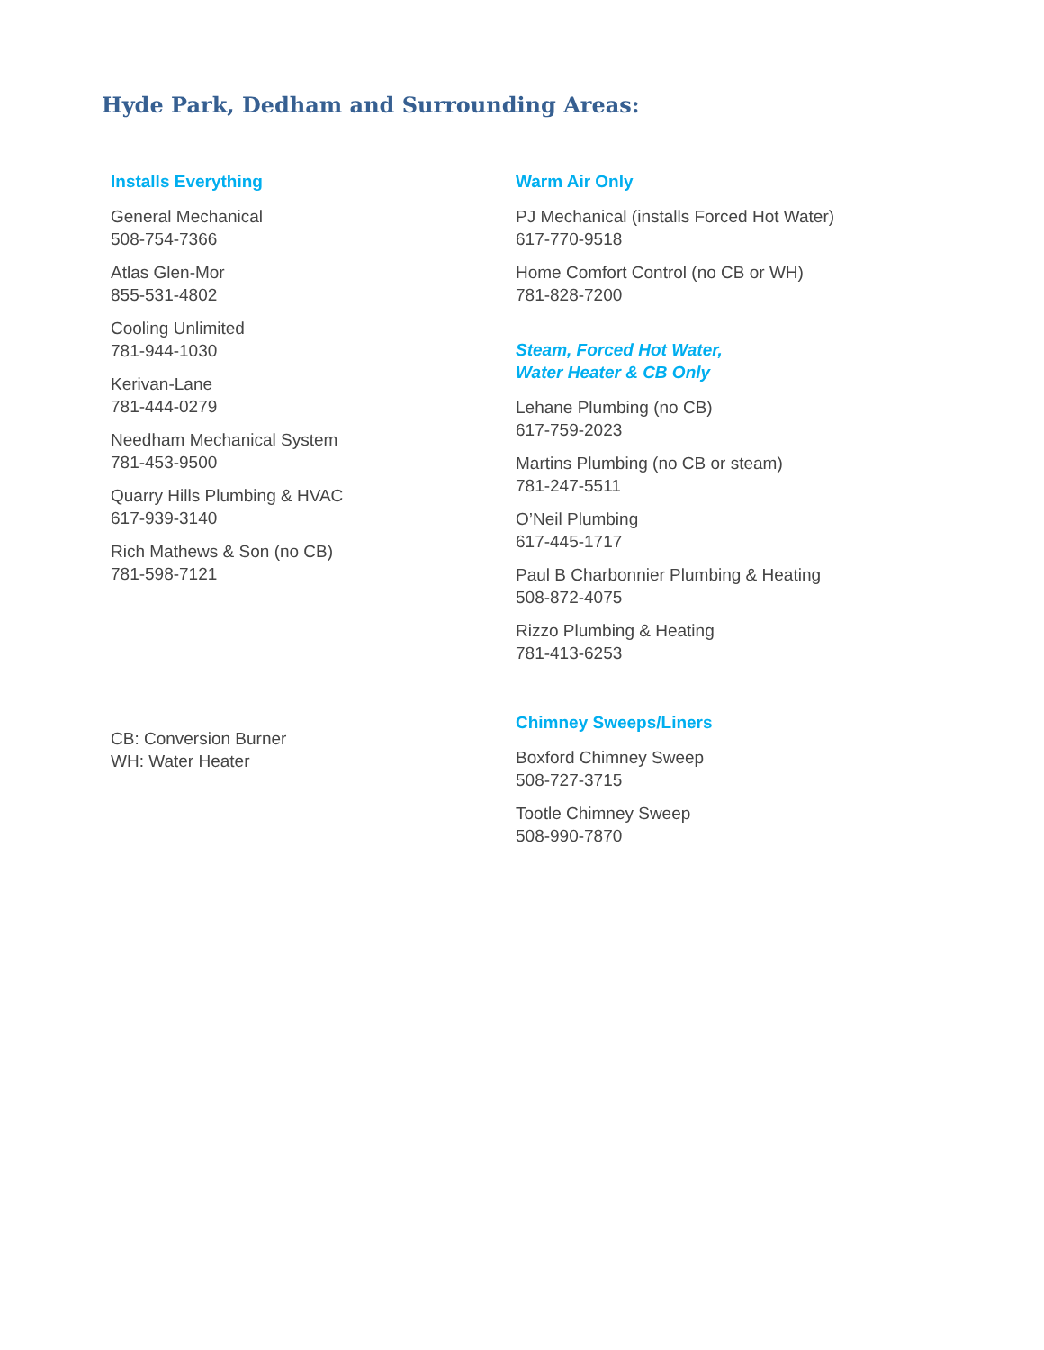Hyde Park, Dedham and Surrounding Areas:
Installs Everything
General Mechanical
508-754-7366
Atlas Glen-Mor
855-531-4802
Cooling Unlimited
781-944-1030
Kerivan-Lane
781-444-0279
Needham Mechanical System
781-453-9500
Quarry Hills Plumbing & HVAC
617-939-3140
Rich Mathews & Son (no CB)
781-598-7121
CB: Conversion Burner
WH: Water Heater
Warm Air Only
PJ Mechanical (installs Forced Hot Water)
617-770-9518
Home Comfort Control (no CB or WH)
781-828-7200
Steam, Forced Hot Water,
Water Heater & CB Only
Lehane Plumbing (no CB)
617-759-2023
Martins Plumbing (no CB or steam)
781-247-5511
O’Neil Plumbing
617-445-1717
Paul B Charbonnier Plumbing & Heating
508-872-4075
Rizzo Plumbing & Heating
781-413-6253
Chimney Sweeps/Liners
Boxford Chimney Sweep
508-727-3715
Tootle Chimney Sweep
508-990-7870